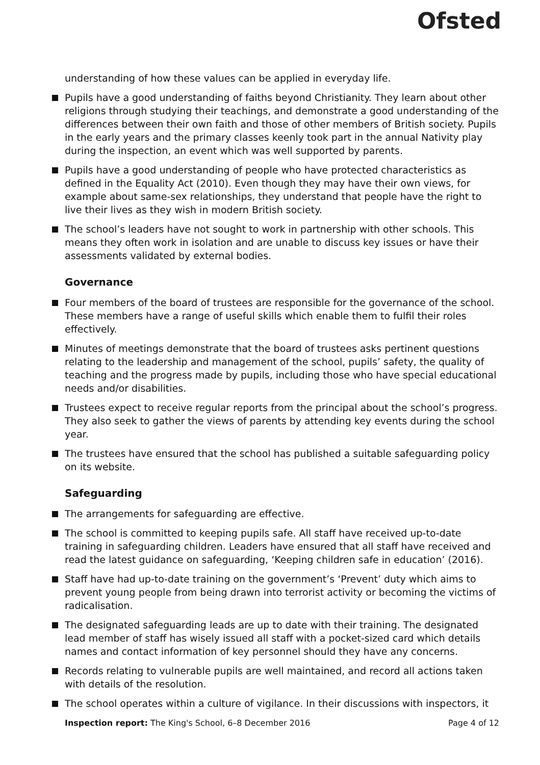Ofsted
understanding of how these values can be applied in everyday life.
Pupils have a good understanding of faiths beyond Christianity. They learn about other religions through studying their teachings, and demonstrate a good understanding of the differences between their own faith and those of other members of British society. Pupils in the early years and the primary classes keenly took part in the annual Nativity play during the inspection, an event which was well supported by parents.
Pupils have a good understanding of people who have protected characteristics as defined in the Equality Act (2010). Even though they may have their own views, for example about same-sex relationships, they understand that people have the right to live their lives as they wish in modern British society.
The school’s leaders have not sought to work in partnership with other schools. This means they often work in isolation and are unable to discuss key issues or have their assessments validated by external bodies.
Governance
Four members of the board of trustees are responsible for the governance of the school. These members have a range of useful skills which enable them to fulfil their roles effectively.
Minutes of meetings demonstrate that the board of trustees asks pertinent questions relating to the leadership and management of the school, pupils’ safety, the quality of teaching and the progress made by pupils, including those who have special educational needs and/or disabilities.
Trustees expect to receive regular reports from the principal about the school’s progress. They also seek to gather the views of parents by attending key events during the school year.
The trustees have ensured that the school has published a suitable safeguarding policy on its website.
Safeguarding
The arrangements for safeguarding are effective.
The school is committed to keeping pupils safe. All staff have received up-to-date training in safeguarding children. Leaders have ensured that all staff have received and read the latest guidance on safeguarding, ‘Keeping children safe in education’ (2016).
Staff have had up-to-date training on the government’s ‘Prevent’ duty which aims to prevent young people from being drawn into terrorist activity or becoming the victims of radicalisation.
The designated safeguarding leads are up to date with their training. The designated lead member of staff has wisely issued all staff with a pocket-sized card which details names and contact information of key personnel should they have any concerns.
Records relating to vulnerable pupils are well maintained, and record all actions taken with details of the resolution.
The school operates within a culture of vigilance. In their discussions with inspectors, it
Inspection report: The King's School, 6–8 December 2016 Page 4 of 12